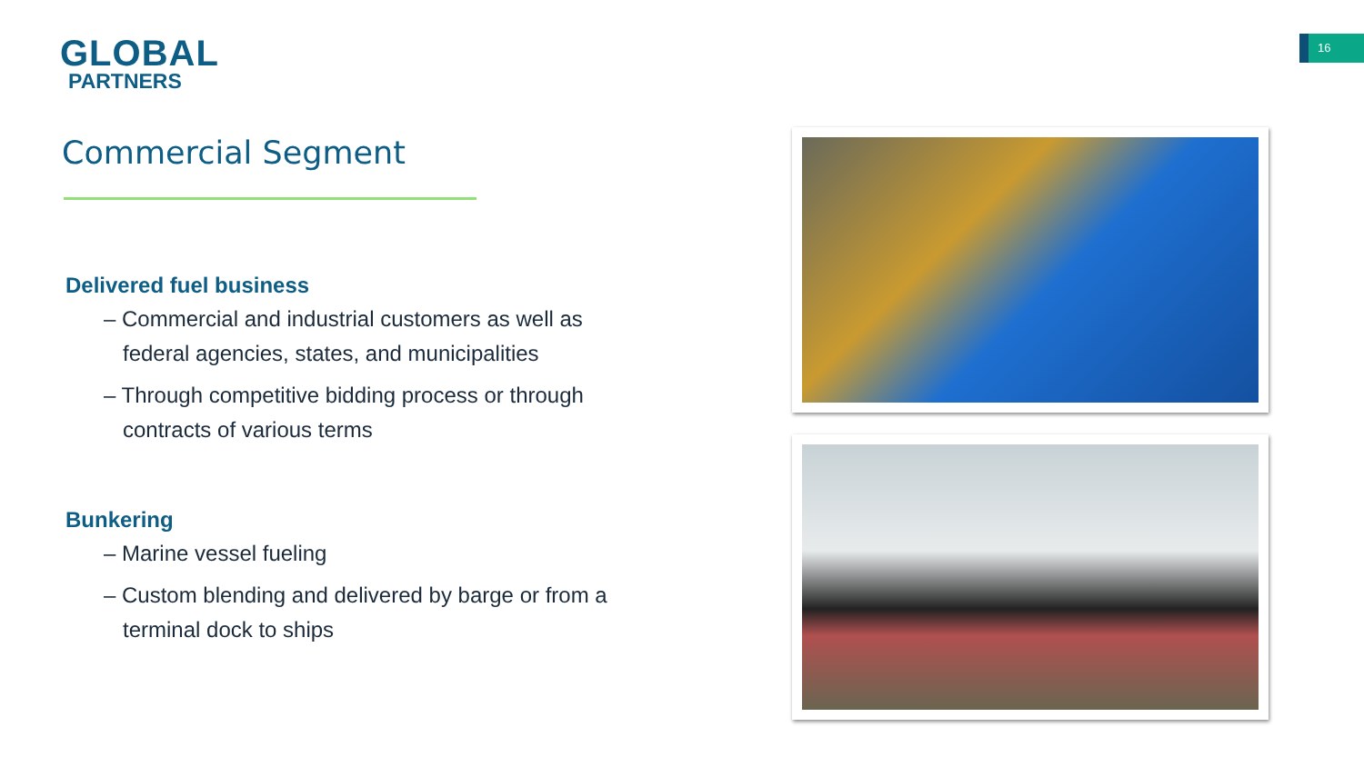GLOBAL
PARTNERS
16
Commercial Segment
Delivered fuel business
– Commercial and industrial customers as well as federal agencies, states, and municipalities
– Through competitive bidding process or through contracts of various terms
Bunkering
– Marine vessel fueling
– Custom blending and delivered by barge or from a terminal dock to ships